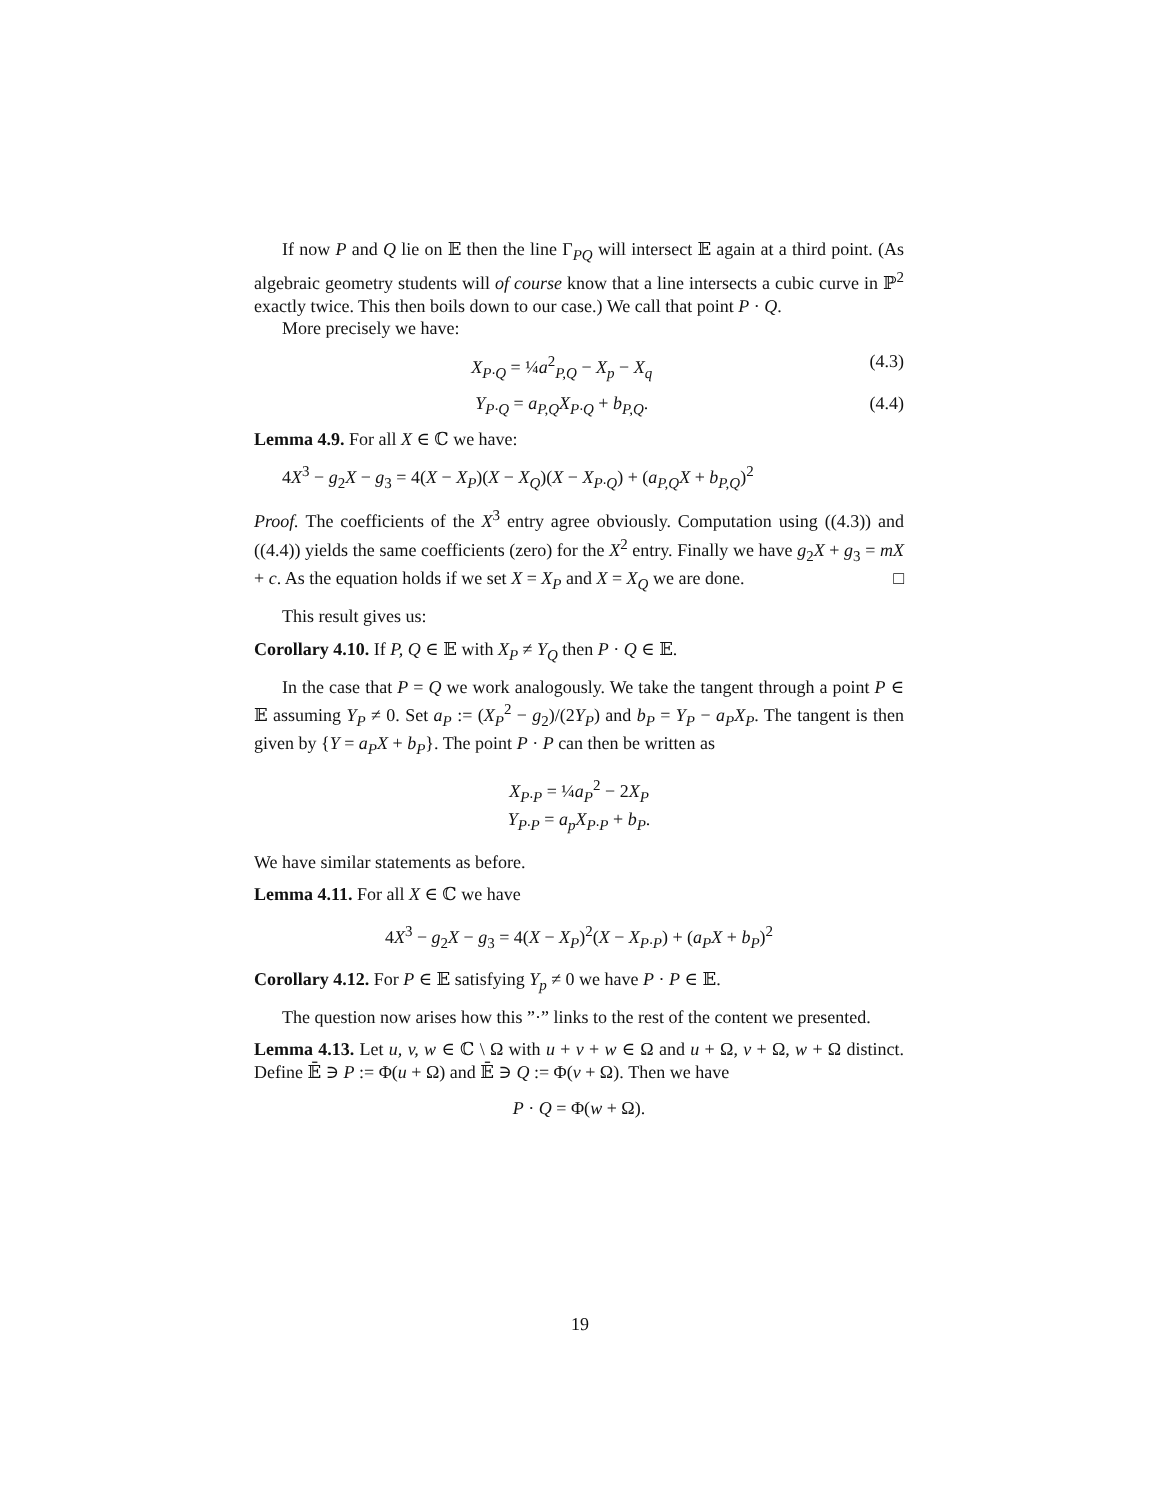If now P and Q lie on 𝔼 then the line Γ<sub>PQ</sub> will intersect 𝔼 again at a third point. (As algebraic geometry students will of course know that a line intersects a cubic curve in ℙ<sup>2</sup> exactly twice. This then boils down to our case.) We call that point P · Q.
More precisely we have:
X<sub>P·Q</sub> = ¼a<sup>2</sup><sub>P,Q</sub> − X<sub>p</sub> − X<sub>q</sub> (4.3)
Y<sub>P·Q</sub> = a<sub>P,Q</sub>X<sub>P·Q</sub> + b<sub>P,Q</sub>. (4.4)
Lemma 4.9. For all X ∈ ℂ we have:
4X<sup>3</sup> − g<sub>2</sub>X − g<sub>3</sub> = 4(X − X<sub>P</sub>)(X − X<sub>Q</sub>)(X − X<sub>P·Q</sub>) + (a<sub>P,Q</sub>X + b<sub>P,Q</sub>)<sup>2</sup>
Proof. The coefficients of the X<sup>3</sup> entry agree obviously. Computation using ((4.3)) and ((4.4)) yields the same coefficients (zero) for the X<sup>2</sup> entry. Finally we have g<sub>2</sub>X + g<sub>3</sub> = mX + c. As the equation holds if we set X = X<sub>P</sub> and X = X<sub>Q</sub> we are done. □
This result gives us:
Corollary 4.10. If P, Q ∈ 𝔼 with X<sub>P</sub> ≠ Y<sub>Q</sub> then P · Q ∈ 𝔼.
In the case that P = Q we work analogously. We take the tangent through a point P ∈ 𝔼 assuming Y<sub>P</sub> ≠ 0. Set a<sub>P</sub> := (X<sub>P</sub><sup>2</sup> − g<sub>2</sub>)/(2Y<sub>P</sub>) and b<sub>P</sub> = Y<sub>P</sub> − a<sub>P</sub>X<sub>P</sub>. The tangent is then given by {Y = a<sub>P</sub>X + b<sub>P</sub>}. The point P · P can then be written as
X<sub>P·P</sub> = ¼a<sub>P</sub><sup>2</sup> − 2X<sub>P</sub>
Y<sub>P·P</sub> = a<sub>p</sub>X<sub>P·P</sub> + b<sub>P</sub>.
We have similar statements as before.
Lemma 4.11. For all X ∈ ℂ we have
4X<sup>3</sup> − g<sub>2</sub>X − g<sub>3</sub> = 4(X − X<sub>P</sub>)<sup>2</sup>(X − X<sub>P·P</sub>) + (a<sub>P</sub>X + b<sub>P</sub>)<sup>2</sup>
Corollary 4.12. For P ∈ 𝔼 satisfying Y<sub>p</sub> ≠ 0 we have P · P ∈ 𝔼.
The question now arises how this ”·” links to the rest of the content we presented.
Lemma 4.13. Let u, v, w ∈ ℂ \ Ω with u + v + w ∈ Ω and u + Ω, v + Ω, w + Ω distinct. Define 𝔼̄ ∋ P := Φ(u + Ω) and 𝔼̄ ∋ Q := Φ(v + Ω). Then we have
P · Q = Φ(w + Ω).
19